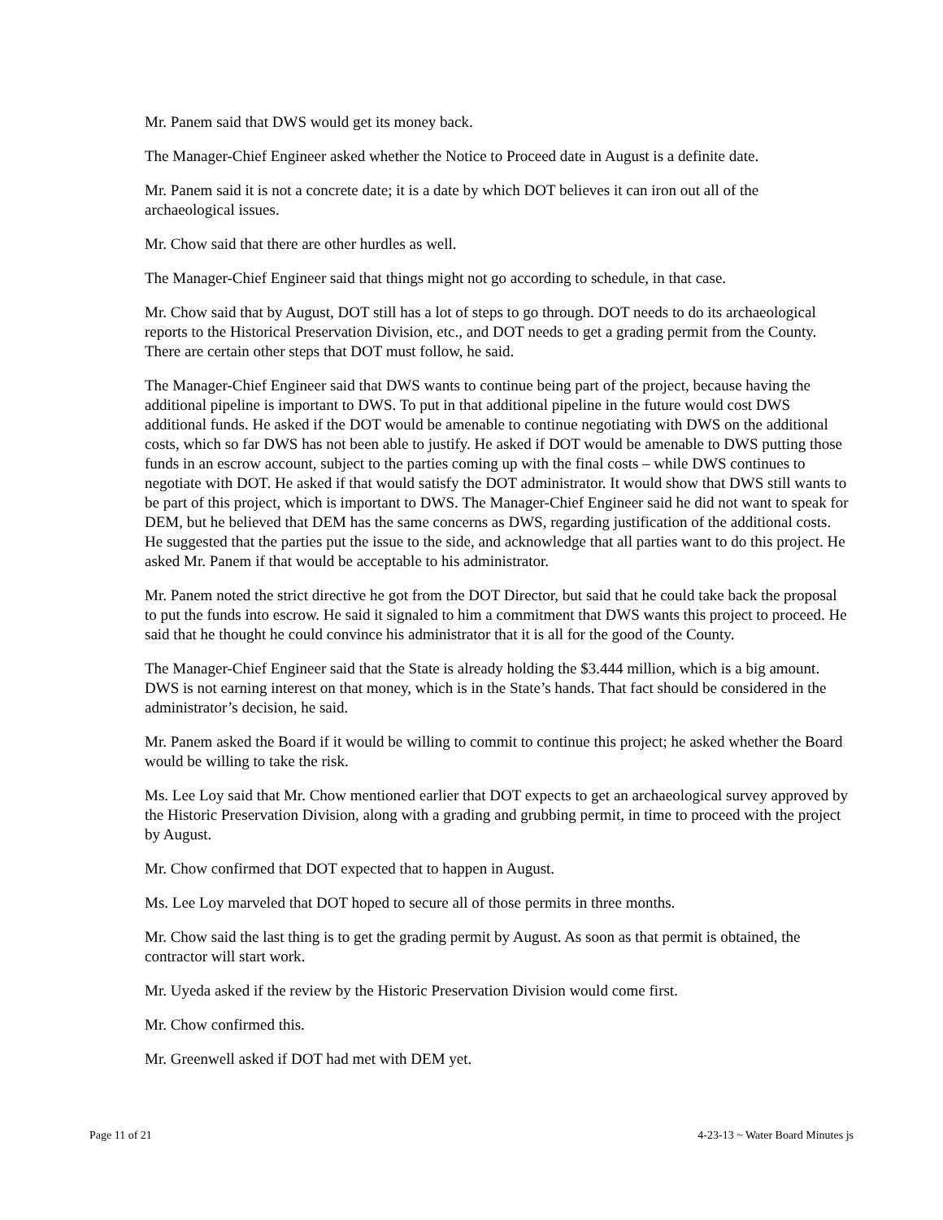Mr. Panem said that DWS would get its money back.
The Manager-Chief Engineer asked whether the Notice to Proceed date in August is a definite date.
Mr. Panem said it is not a concrete date; it is a date by which DOT believes it can iron out all of the archaeological issues.
Mr. Chow said that there are other hurdles as well.
The Manager-Chief Engineer said that things might not go according to schedule, in that case.
Mr. Chow said that by August, DOT still has a lot of steps to go through. DOT needs to do its archaeological reports to the Historical Preservation Division, etc., and DOT needs to get a grading permit from the County. There are certain other steps that DOT must follow, he said.
The Manager-Chief Engineer said that DWS wants to continue being part of the project, because having the additional pipeline is important to DWS. To put in that additional pipeline in the future would cost DWS additional funds. He asked if the DOT would be amenable to continue negotiating with DWS on the additional costs, which so far DWS has not been able to justify. He asked if DOT would be amenable to DWS putting those funds in an escrow account, subject to the parties coming up with the final costs – while DWS continues to negotiate with DOT. He asked if that would satisfy the DOT administrator. It would show that DWS still wants to be part of this project, which is important to DWS. The Manager-Chief Engineer said he did not want to speak for DEM, but he believed that DEM has the same concerns as DWS, regarding justification of the additional costs. He suggested that the parties put the issue to the side, and acknowledge that all parties want to do this project. He asked Mr. Panem if that would be acceptable to his administrator.
Mr. Panem noted the strict directive he got from the DOT Director, but said that he could take back the proposal to put the funds into escrow. He said it signaled to him a commitment that DWS wants this project to proceed. He said that he thought he could convince his administrator that it is all for the good of the County.
The Manager-Chief Engineer said that the State is already holding the $3.444 million, which is a big amount. DWS is not earning interest on that money, which is in the State’s hands. That fact should be considered in the administrator’s decision, he said.
Mr. Panem asked the Board if it would be willing to commit to continue this project; he asked whether the Board would be willing to take the risk.
Ms. Lee Loy said that Mr. Chow mentioned earlier that DOT expects to get an archaeological survey approved by the Historic Preservation Division, along with a grading and grubbing permit, in time to proceed with the project by August.
Mr. Chow confirmed that DOT expected that to happen in August.
Ms. Lee Loy marveled that DOT hoped to secure all of those permits in three months.
Mr. Chow said the last thing is to get the grading permit by August. As soon as that permit is obtained, the contractor will start work.
Mr. Uyeda asked if the review by the Historic Preservation Division would come first.
Mr. Chow confirmed this.
Mr. Greenwell asked if DOT had met with DEM yet.
Page 11 of 21 4-23-13 ~ Water Board Minutes js